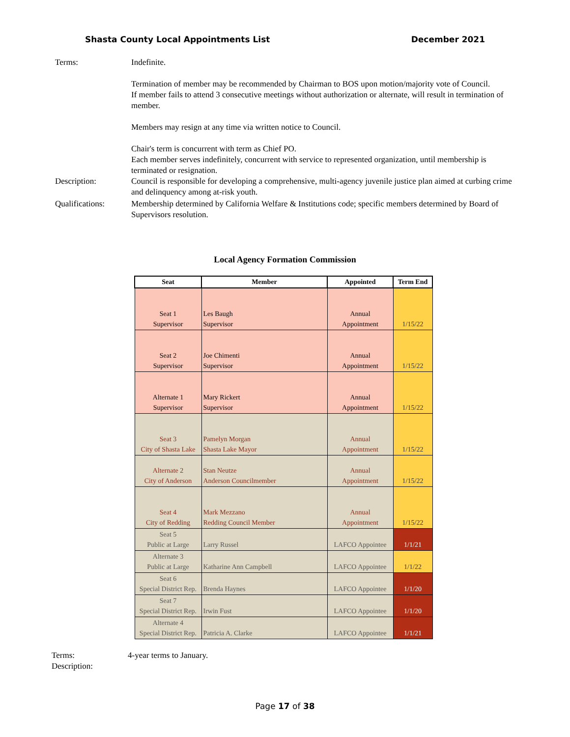Shasta County Local Appointments List December 2021
Terms: Indefinite.
Termination of member may be recommended by Chairman to BOS upon motion/majority vote of Council.
If member fails to attend 3 consecutive meetings without authorization or alternate, will result in termination of member.
Members may resign at any time via written notice to Council.
Chair's term is concurrent with term as Chief PO.
Each member serves indefinitely, concurrent with service to represented organization, until membership is terminated or resignation.
Description: Council is responsible for developing a comprehensive, multi-agency juvenile justice plan aimed at curbing crime and delinquency among at-risk youth.
Qualifications: Membership determined by California Welfare & Institutions code; specific members determined by Board of Supervisors resolution.
Local Agency Formation Commission
| Seat | Member | Appointed | Term End |
| --- | --- | --- | --- |
| Seat 1 Supervisor | Les Baugh Supervisor | Annual Appointment | 1/15/22 |
| Seat 2 Supervisor | Joe Chimenti Supervisor | Annual Appointment | 1/15/22 |
| Alternate 1 Supervisor | Mary Rickert Supervisor | Annual Appointment | 1/15/22 |
| Seat 3 City of Shasta Lake | Pamelyn Morgan Shasta Lake Mayor | Annual Appointment | 1/15/22 |
| Alternate 2 City of Anderson | Stan Neutze Anderson Councilmember | Annual Appointment | 1/15/22 |
| Seat 4 City of Redding | Mark Mezzano Redding Council Member | Annual Appointment | 1/15/22 |
| Seat 5 Public at Large | Larry Russel | LAFCO Appointee | 1/1/21 |
| Alternate 3 Public at Large | Katharine Ann Campbell | LAFCO Appointee | 1/1/22 |
| Seat 6 Special District Rep. | Brenda Haynes | LAFCO Appointee | 1/1/20 |
| Seat 7 Special District Rep. | Irwin Fust | LAFCO Appointee | 1/1/20 |
| Alternate 4 Special District Rep. | Patricia A. Clarke | LAFCO Appointee | 1/1/21 |
Terms: 4-year terms to January.
Description:
Page 17 of 38